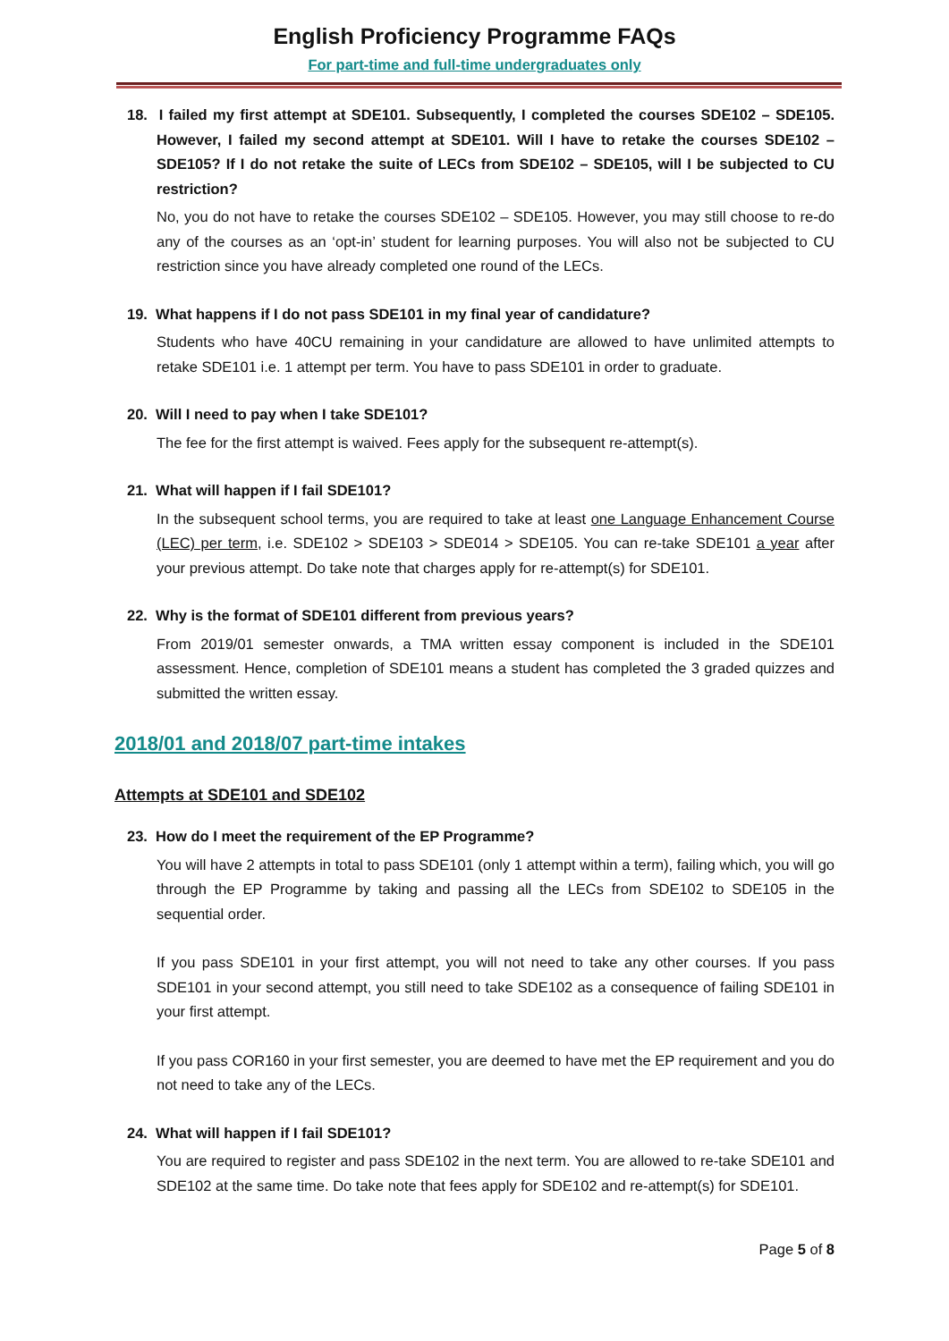English Proficiency Programme FAQs
For part-time and full-time undergraduates only
18. I failed my first attempt at SDE101. Subsequently, I completed the courses SDE102 – SDE105. However, I failed my second attempt at SDE101. Will I have to retake the courses SDE102 – SDE105? If I do not retake the suite of LECs from SDE102 – SDE105, will I be subjected to CU restriction?
No, you do not have to retake the courses SDE102 – SDE105. However, you may still choose to re-do any of the courses as an ‘opt-in’ student for learning purposes. You will also not be subjected to CU restriction since you have already completed one round of the LECs.
19. What happens if I do not pass SDE101 in my final year of candidature?
Students who have 40CU remaining in your candidature are allowed to have unlimited attempts to retake SDE101 i.e. 1 attempt per term. You have to pass SDE101 in order to graduate.
20. Will I need to pay when I take SDE101?
The fee for the first attempt is waived. Fees apply for the subsequent re-attempt(s).
21. What will happen if I fail SDE101?
In the subsequent school terms, you are required to take at least one Language Enhancement Course (LEC) per term, i.e. SDE102 > SDE103 > SDE014 > SDE105. You can re-take SDE101 a year after your previous attempt. Do take note that charges apply for re-attempt(s) for SDE101.
22. Why is the format of SDE101 different from previous years?
From 2019/01 semester onwards, a TMA written essay component is included in the SDE101 assessment. Hence, completion of SDE101 means a student has completed the 3 graded quizzes and submitted the written essay.
2018/01 and 2018/07 part-time intakes
Attempts at SDE101 and SDE102
23. How do I meet the requirement of the EP Programme?
You will have 2 attempts in total to pass SDE101 (only 1 attempt within a term), failing which, you will go through the EP Programme by taking and passing all the LECs from SDE102 to SDE105 in the sequential order.
If you pass SDE101 in your first attempt, you will not need to take any other courses. If you pass SDE101 in your second attempt, you still need to take SDE102 as a consequence of failing SDE101 in your first attempt.
If you pass COR160 in your first semester, you are deemed to have met the EP requirement and you do not need to take any of the LECs.
24. What will happen if I fail SDE101?
You are required to register and pass SDE102 in the next term. You are allowed to re-take SDE101 and SDE102 at the same time. Do take note that fees apply for SDE102 and re-attempt(s) for SDE101.
Page 5 of 8